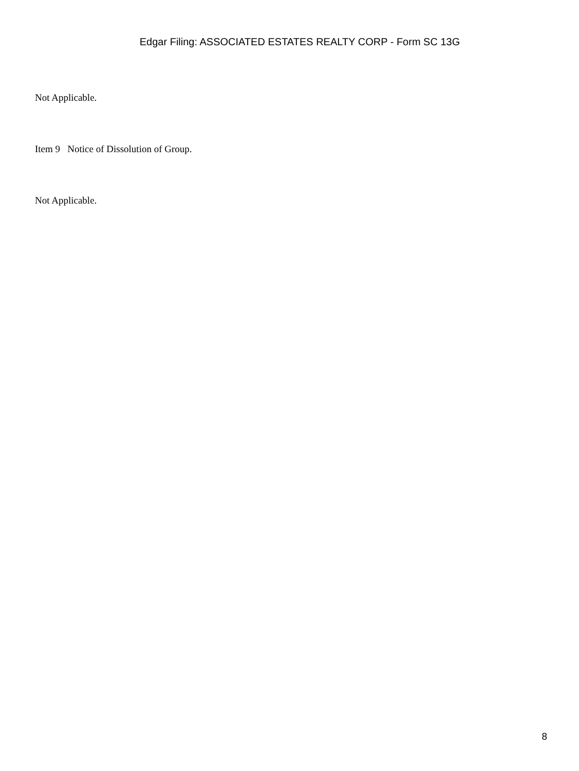Edgar Filing: ASSOCIATED ESTATES REALTY CORP - Form SC 13G
Not Applicable.
Item 9 Notice of Dissolution of Group.
Not Applicable.
8